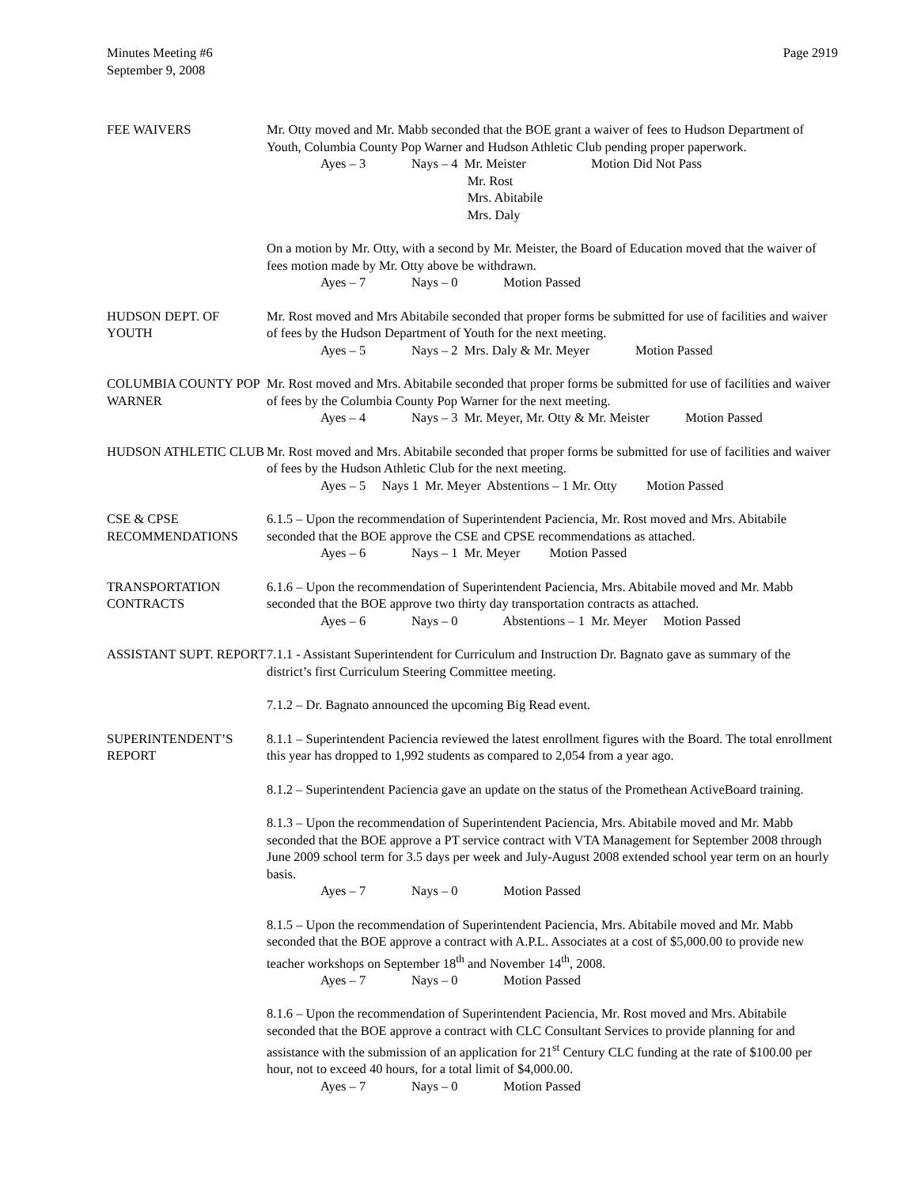Minutes Meeting #6
September 9, 2008
Page 2919
FEE WAIVERS Mr. Otty moved and Mr. Mabb seconded that the BOE grant a waiver of fees to Hudson Department of Youth, Columbia County Pop Warner and Hudson Athletic Club pending proper paperwork.
Ayes – 3 Nays – 4 Mr. Meister Motion Did Not Pass
Mr. Rost
Mrs. Abitabile
Mrs. Daly
On a motion by Mr. Otty, with a second by Mr. Meister, the Board of Education moved that the waiver of fees motion made by Mr. Otty above be withdrawn.
Ayes – 7 Nays – 0 Motion Passed
HUDSON DEPT. OF YOUTH
Mr. Rost moved and Mrs Abitabile seconded that proper forms be submitted for use of facilities and waiver of fees by the Hudson Department of Youth for the next meeting.
Ayes – 5 Nays – 2 Mrs. Daly & Mr. Meyer Motion Passed
COLUMBIA COUNTY POP WARNER
Mr. Rost moved and Mrs. Abitabile seconded that proper forms be submitted for use of facilities and waiver of fees by the Columbia County Pop Warner for the next meeting.
Ayes – 4 Nays – 3 Mr. Meyer, Mr. Otty & Mr. Meister Motion Passed
HUDSON ATHLETIC CLUB Mr. Rost moved and Mrs. Abitabile seconded that proper forms be submitted for use of facilities and waiver of fees by the Hudson Athletic Club for the next meeting.
Ayes – 5 Nays 1 Mr. Meyer Abstentions – 1 Mr. Otty Motion Passed
CSE & CPSE RECOMMENDATIONS
6.1.5 – Upon the recommendation of Superintendent Paciencia, Mr. Rost moved and Mrs. Abitabile seconded that the BOE approve the CSE and CPSE recommendations as attached.
Ayes – 6 Nays – 1 Mr. Meyer Motion Passed
TRANSPORTATION CONTRACTS
6.1.6 – Upon the recommendation of Superintendent Paciencia, Mrs. Abitabile moved and Mr. Mabb seconded that the BOE approve two thirty day transportation contracts as attached.
Ayes – 6 Nays – 0 Abstentions – 1 Mr. Meyer Motion Passed
ASSISTANT SUPT. REPORT
7.1.1 - Assistant Superintendent for Curriculum and Instruction Dr. Bagnato gave as summary of the district’s first Curriculum Steering Committee meeting.
7.1.2 – Dr. Bagnato announced the upcoming Big Read event.
SUPERINTENDENT’S REPORT
8.1.1 – Superintendent Paciencia reviewed the latest enrollment figures with the Board. The total enrollment this year has dropped to 1,992 students as compared to 2,054 from a year ago.
8.1.2 – Superintendent Paciencia gave an update on the status of the Promethean ActiveBoard training.
8.1.3 – Upon the recommendation of Superintendent Paciencia, Mrs. Abitabile moved and Mr. Mabb seconded that the BOE approve a PT service contract with VTA Management for September 2008 through June 2009 school term for 3.5 days per week and July-August 2008 extended school year term on an hourly basis.
Ayes – 7 Nays – 0 Motion Passed
8.1.5 – Upon the recommendation of Superintendent Paciencia, Mrs. Abitabile moved and Mr. Mabb seconded that the BOE approve a contract with A.P.L. Associates at a cost of $5,000.00 to provide new teacher workshops on September 18<sup>th</sup> and November 14<sup>th</sup>, 2008.
Ayes – 7 Nays – 0 Motion Passed
8.1.6 – Upon the recommendation of Superintendent Paciencia, Mr. Rost moved and Mrs. Abitabile seconded that the BOE approve a contract with CLC Consultant Services to provide planning for and assistance with the submission of an application for 21<sup>st</sup> Century CLC funding at the rate of $100.00 per hour, not to exceed 40 hours, for a total limit of $4,000.00.
Ayes – 7 Nays – 0 Motion Passed